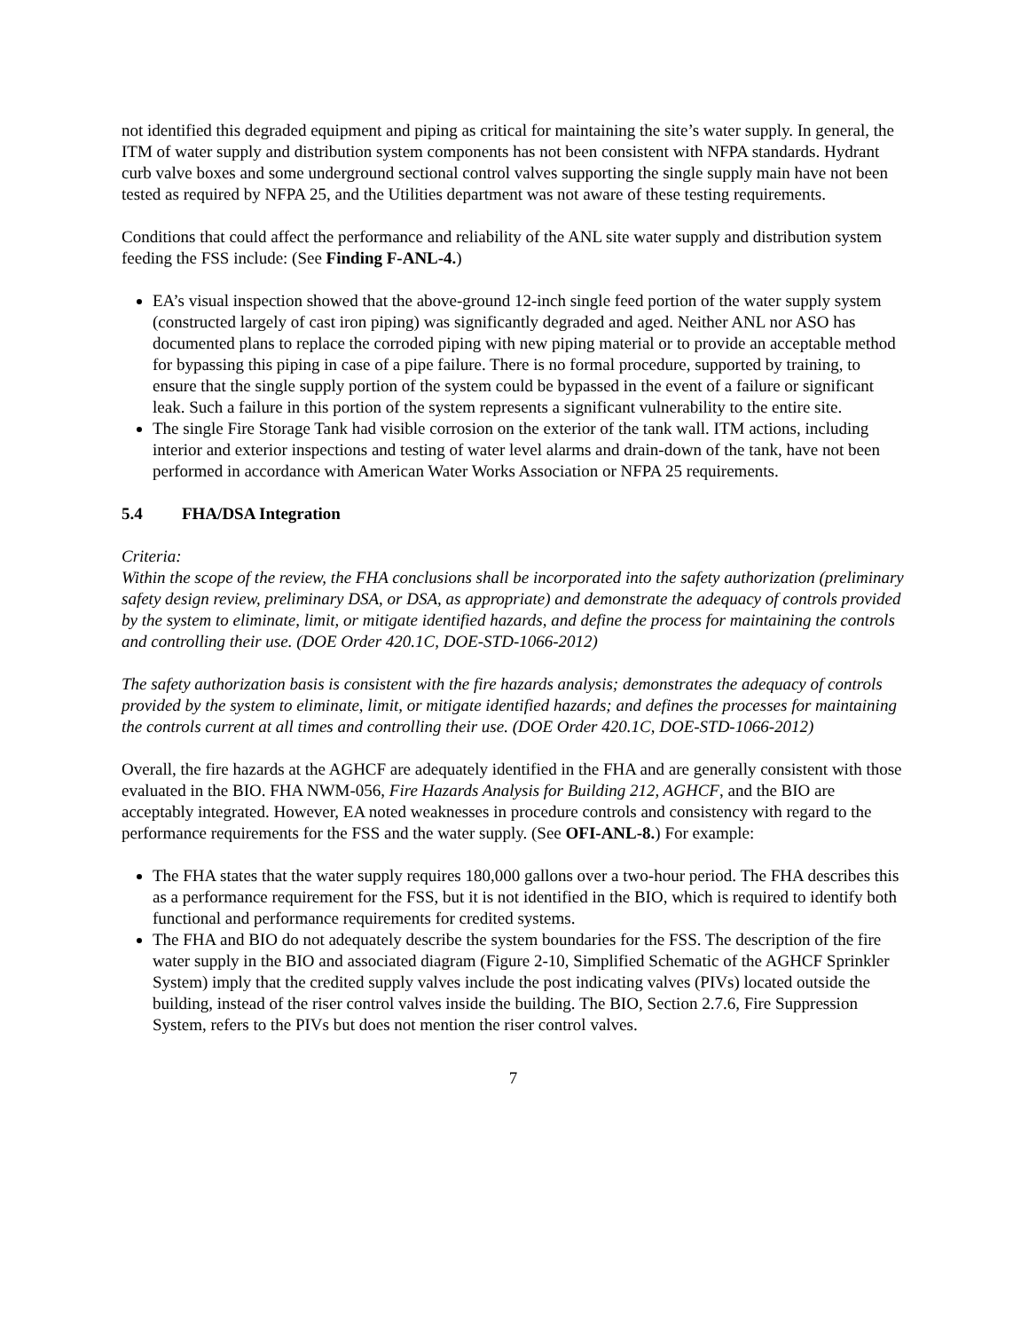not identified this degraded equipment and piping as critical for maintaining the site’s water supply. In general, the ITM of water supply and distribution system components has not been consistent with NFPA standards. Hydrant curb valve boxes and some underground sectional control valves supporting the single supply main have not been tested as required by NFPA 25, and the Utilities department was not aware of these testing requirements.
Conditions that could affect the performance and reliability of the ANL site water supply and distribution system feeding the FSS include: (See Finding F-ANL-4.)
EA’s visual inspection showed that the above-ground 12-inch single feed portion of the water supply system (constructed largely of cast iron piping) was significantly degraded and aged. Neither ANL nor ASO has documented plans to replace the corroded piping with new piping material or to provide an acceptable method for bypassing this piping in case of a pipe failure. There is no formal procedure, supported by training, to ensure that the single supply portion of the system could be bypassed in the event of a failure or significant leak. Such a failure in this portion of the system represents a significant vulnerability to the entire site.
The single Fire Storage Tank had visible corrosion on the exterior of the tank wall. ITM actions, including interior and exterior inspections and testing of water level alarms and drain-down of the tank, have not been performed in accordance with American Water Works Association or NFPA 25 requirements.
5.4 FHA/DSA Integration
Criteria:
Within the scope of the review, the FHA conclusions shall be incorporated into the safety authorization (preliminary safety design review, preliminary DSA, or DSA, as appropriate) and demonstrate the adequacy of controls provided by the system to eliminate, limit, or mitigate identified hazards, and define the process for maintaining the controls and controlling their use. (DOE Order 420.1C, DOE-STD-1066-2012)
The safety authorization basis is consistent with the fire hazards analysis; demonstrates the adequacy of controls provided by the system to eliminate, limit, or mitigate identified hazards; and defines the processes for maintaining the controls current at all times and controlling their use. (DOE Order 420.1C, DOE-STD-1066-2012)
Overall, the fire hazards at the AGHCF are adequately identified in the FHA and are generally consistent with those evaluated in the BIO. FHA NWM-056, Fire Hazards Analysis for Building 212, AGHCF, and the BIO are acceptably integrated. However, EA noted weaknesses in procedure controls and consistency with regard to the performance requirements for the FSS and the water supply. (See OFI-ANL-8.) For example:
The FHA states that the water supply requires 180,000 gallons over a two-hour period. The FHA describes this as a performance requirement for the FSS, but it is not identified in the BIO, which is required to identify both functional and performance requirements for credited systems.
The FHA and BIO do not adequately describe the system boundaries for the FSS. The description of the fire water supply in the BIO and associated diagram (Figure 2-10, Simplified Schematic of the AGHCF Sprinkler System) imply that the credited supply valves include the post indicating valves (PIVs) located outside the building, instead of the riser control valves inside the building. The BIO, Section 2.7.6, Fire Suppression System, refers to the PIVs but does not mention the riser control valves.
7